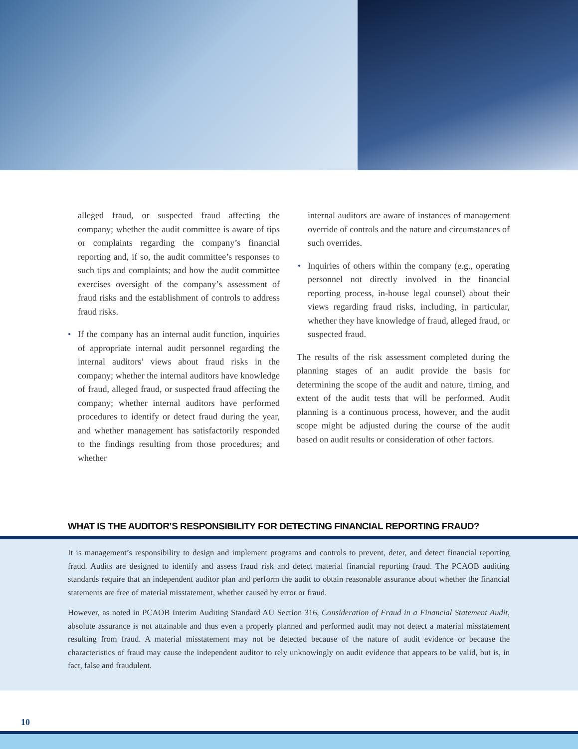alleged fraud, or suspected fraud affecting the company; whether the audit committee is aware of tips or complaints regarding the company’s financial reporting and, if so, the audit committee’s responses to such tips and complaints; and how the audit committee exercises oversight of the company’s assessment of fraud risks and the establishment of controls to address fraud risks.
• If the company has an internal audit function, inquiries of appropriate internal audit personnel regarding the internal auditors’ views about fraud risks in the company; whether the internal auditors have knowledge of fraud, alleged fraud, or suspected fraud affecting the company; whether internal auditors have performed procedures to identify or detect fraud during the year, and whether management has satisfactorily responded to the findings resulting from those procedures; and whether
internal auditors are aware of instances of management override of controls and the nature and circumstances of such overrides.
• Inquiries of others within the company (e.g., operating personnel not directly involved in the financial reporting process, in-house legal counsel) about their views regarding fraud risks, including, in particular, whether they have knowledge of fraud, alleged fraud, or suspected fraud.
The results of the risk assessment completed during the planning stages of an audit provide the basis for determining the scope of the audit and nature, timing, and extent of the audit tests that will be performed. Audit planning is a continuous process, however, and the audit scope might be adjusted during the course of the audit based on audit results or consideration of other factors.
WHAT IS THE AUDITOR’S RESPONSIBILITY FOR DETECTING FINANCIAL REPORTING FRAUD?
It is management’s responsibility to design and implement programs and controls to prevent, deter, and detect financial reporting fraud. Audits are designed to identify and assess fraud risk and detect material financial reporting fraud. The PCAOB auditing standards require that an independent auditor plan and perform the audit to obtain reasonable assurance about whether the financial statements are free of material misstatement, whether caused by error or fraud.
However, as noted in PCAOB Interim Auditing Standard AU Section 316, Consideration of Fraud in a Financial Statement Audit, absolute assurance is not attainable and thus even a properly planned and performed audit may not detect a material misstatement resulting from fraud. A material misstatement may not be detected because of the nature of audit evidence or because the characteristics of fraud may cause the independent auditor to rely unknowingly on audit evidence that appears to be valid, but is, in fact, false and fraudulent.
10